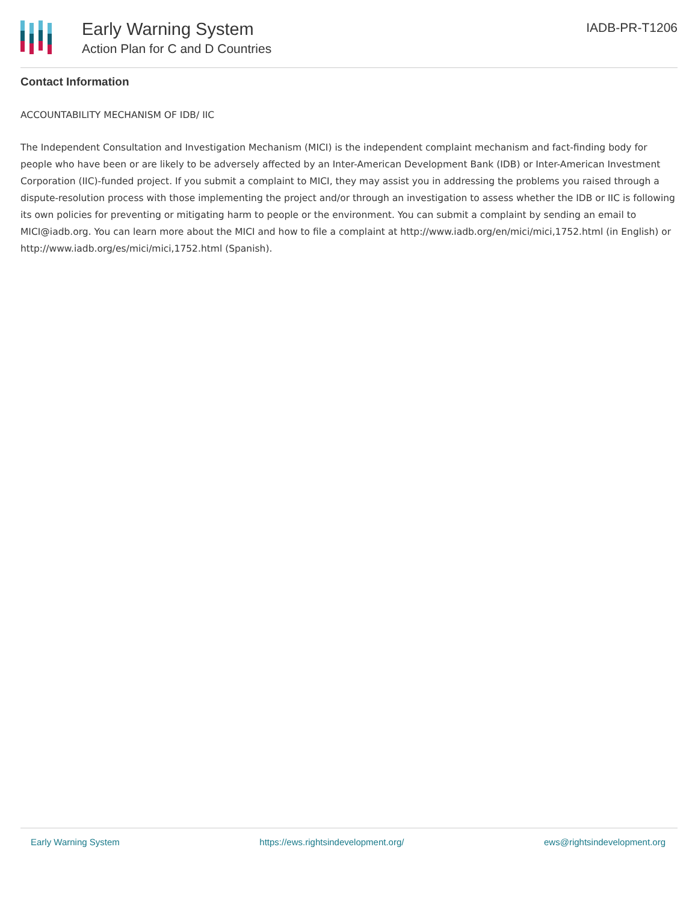Early Warning System
Action Plan for C and D Countries
IADB-PR-T1206
Contact Information
ACCOUNTABILITY MECHANISM OF IDB/ IIC
The Independent Consultation and Investigation Mechanism (MICI) is the independent complaint mechanism and fact-finding body for people who have been or are likely to be adversely affected by an Inter-American Development Bank (IDB) or Inter-American Investment Corporation (IIC)-funded project. If you submit a complaint to MICI, they may assist you in addressing the problems you raised through a dispute-resolution process with those implementing the project and/or through an investigation to assess whether the IDB or IIC is following its own policies for preventing or mitigating harm to people or the environment. You can submit a complaint by sending an email to MICI@iadb.org. You can learn more about the MICI and how to file a complaint at http://www.iadb.org/en/mici/mici,1752.html (in English) or http://www.iadb.org/es/mici/mici,1752.html (Spanish).
Early Warning System https://ews.rightsindevelopment.org/ ews@rightsindevelopment.org